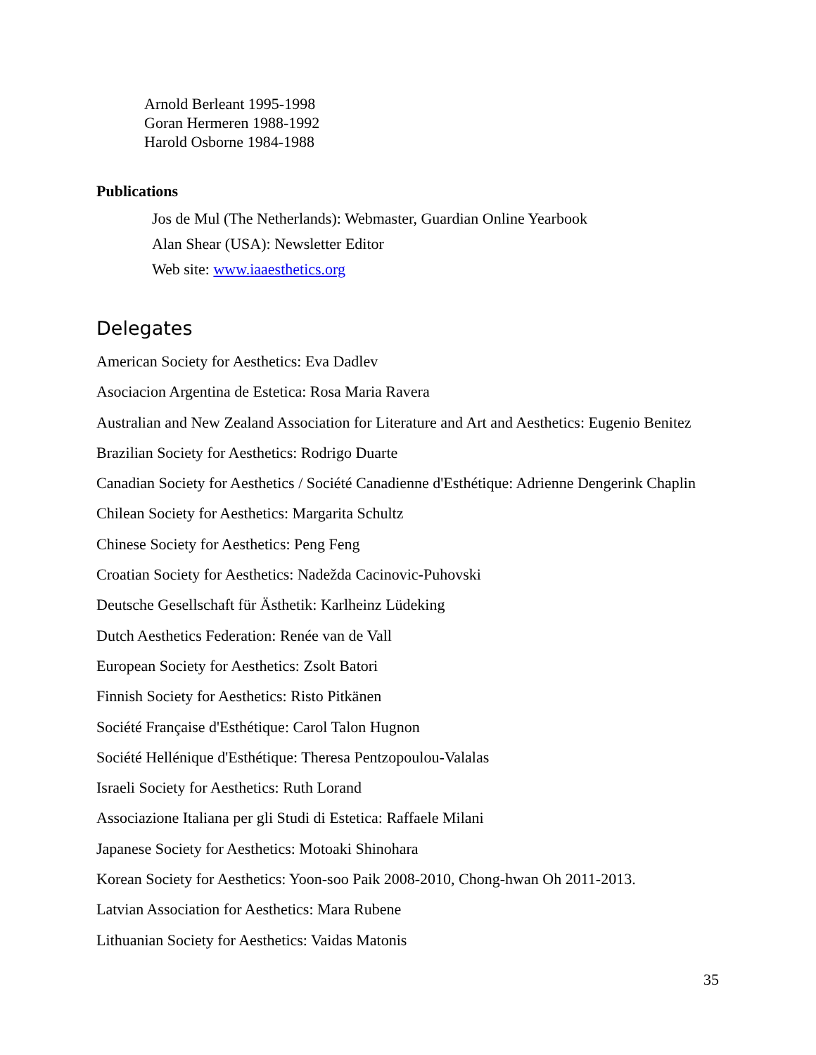Arnold Berleant 1995-1998
Goran Hermeren 1988-1992
Harold Osborne 1984-1988
Publications
Jos de Mul (The Netherlands): Webmaster, Guardian Online Yearbook
Alan Shear (USA): Newsletter Editor
Web site: www.iaaesthetics.org
Delegates
American Society for Aesthetics: Eva Dadlev
Asociacion Argentina de Estetica: Rosa Maria Ravera
Australian and New Zealand Association for Literature and Art and Aesthetics: Eugenio Benitez
Brazilian Society for Aesthetics: Rodrigo Duarte
Canadian Society for Aesthetics / Société Canadienne d'Esthétique: Adrienne Dengerink Chaplin
Chilean Society for Aesthetics: Margarita Schultz
Chinese Society for Aesthetics: Peng Feng
Croatian Society for Aesthetics: Nadežda Cacinovic-Puhovski
Deutsche Gesellschaft für Ästhetik: Karlheinz Lüdeking
Dutch Aesthetics Federation: Renée van de Vall
European Society for Aesthetics: Zsolt Batori
Finnish Society for Aesthetics: Risto Pitkänen
Société Française d'Esthétique: Carol Talon Hugnon
Société Hellénique d'Esthétique: Theresa Pentzopoulou-Valalas
Israeli Society for Aesthetics: Ruth Lorand
Associazione Italiana per gli Studi di Estetica: Raffaele Milani
Japanese Society for Aesthetics: Motoaki Shinohara
Korean Society for Aesthetics: Yoon-soo Paik 2008-2010, Chong-hwan Oh 2011-2013.
Latvian Association for Aesthetics: Mara Rubene
Lithuanian Society for Aesthetics: Vaidas Matonis
35